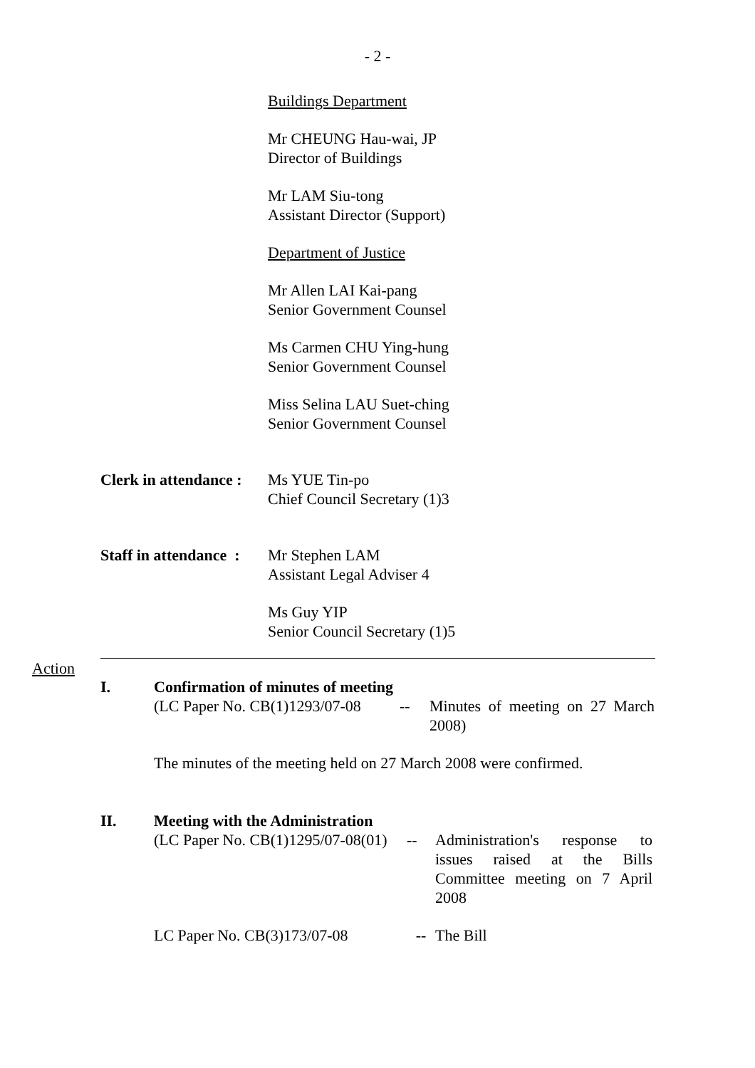- 2 -
Buildings Department
Mr CHEUNG Hau-wai, JP
Director of Buildings
Mr LAM Siu-tong
Assistant Director (Support)
Department of Justice
Mr Allen LAI Kai-pang
Senior Government Counsel
Ms Carmen CHU Ying-hung
Senior Government Counsel
Miss Selina LAU Suet-ching
Senior Government Counsel
Clerk in attendance :
Ms YUE Tin-po
Chief Council Secretary (1)3
Staff in attendance :
Mr Stephen LAM
Assistant Legal Adviser 4
Ms Guy YIP
Senior Council Secretary (1)5
Action
I. Confirmation of minutes of meeting
(LC Paper No. CB(1)1293/07-08
-- Minutes of meeting on 27 March 2008)
The minutes of the meeting held on 27 March 2008 were confirmed.
II. Meeting with the Administration
(LC Paper No. CB(1)1295/07-08(01)
-- Administration's response to issues raised at the Bills Committee meeting on 7 April 2008
LC Paper No. CB(3)173/07-08
-- The Bill